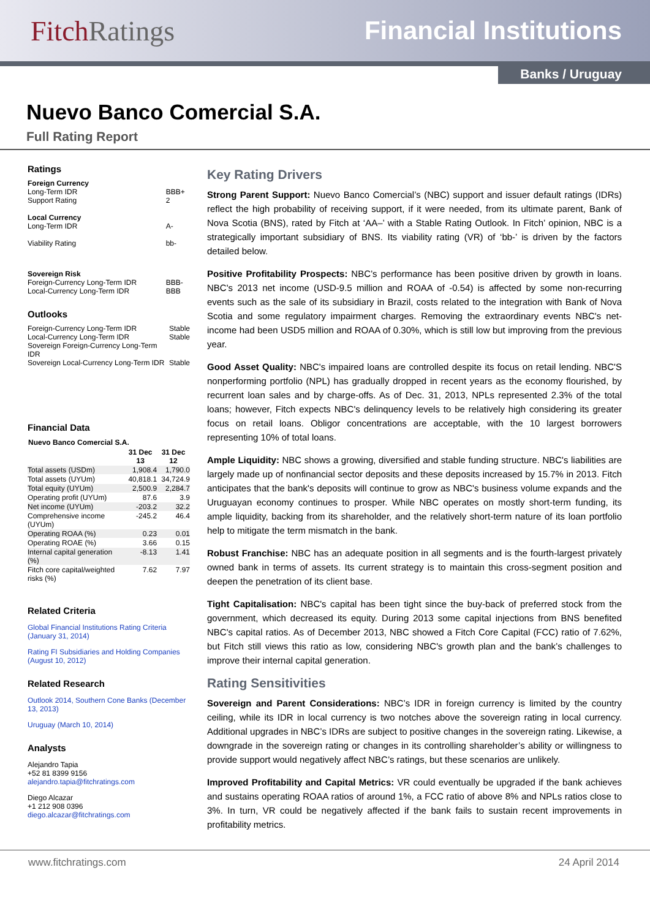FitchRatings Financial Institutions
Banks / Uruguay
Nuevo Banco Comercial S.A.
Full Rating Report
Ratings
| Foreign Currency | |
| Long-Term IDR | BBB+ |
| Support Rating | 2 |
| Local Currency | |
| Long-Term IDR | A- |
| Viability Rating | bb- |
| Sovereign Risk | |
| Foreign-Currency Long-Term IDR | BBB- |
| Local-Currency Long-Term IDR | BBB |
Outlooks
| Foreign-Currency Long-Term IDR | Stable |
| Local-Currency Long-Term IDR | Stable |
| Sovereign Foreign-Currency Long-Term IDR | |
| Sovereign Local-Currency Long-Term IDR | Stable |
Financial Data
| Nuevo Banco Comercial S.A. | | |
| --- | --- | --- |
| | 31 Dec 13 | 31 Dec 12 |
| Total assets (USDm) | 1,908.4 | 1,790.0 |
| Total assets (UYUm) | 40,818.1 | 34,724.9 |
| Total equity (UYUm) | 2,500.9 | 2,284.7 |
| Operating profit (UYUm) | 87.6 | 3.9 |
| Net income (UYUm) | -203.2 | 32.2 |
| Comprehensive income (UYUm) | -245.2 | 46.4 |
| Operating ROAA (%) | 0.23 | 0.01 |
| Operating ROAE (%) | 3.66 | 0.15 |
| Internal capital generation (%) | -8.13 | 1.41 |
| Fitch core capital/weighted risks (%) | 7.62 | 7.97 |
Related Criteria
Global Financial Institutions Rating Criteria (January 31, 2014)
Rating FI Subsidiaries and Holding Companies (August 10, 2012)
Related Research
Outlook 2014, Southern Cone Banks (December 13, 2013)
Uruguay (March 10, 2014)
Analysts
Alejandro Tapia
+52 81 8399 9156
alejandro.tapia@fitchratings.com
Diego Alcazar
+1 212 908 0396
diego.alcazar@fitchratings.com
Key Rating Drivers
Strong Parent Support: Nuevo Banco Comercial’s (NBC) support and issuer default ratings (IDRs) reflect the high probability of receiving support, if it were needed, from its ultimate parent, Bank of Nova Scotia (BNS), rated by Fitch at ‘AA–’ with a Stable Rating Outlook. In Fitch’ opinion, NBC is a strategically important subsidiary of BNS. Its viability rating (VR) of ‘bb-’ is driven by the factors detailed below.
Positive Profitability Prospects: NBC’s performance has been positive driven by growth in loans. NBC's 2013 net income (USD-9.5 million and ROAA of -0.54) is affected by some non-recurring events such as the sale of its subsidiary in Brazil, costs related to the integration with Bank of Nova Scotia and some regulatory impairment charges. Removing the extraordinary events NBC's net-income had been USD5 million and ROAA of 0.30%, which is still low but improving from the previous year.
Good Asset Quality: NBC's impaired loans are controlled despite its focus on retail lending. NBC'S nonperforming portfolio (NPL) has gradually dropped in recent years as the economy flourished, by recurrent loan sales and by charge-offs. As of Dec. 31, 2013, NPLs represented 2.3% of the total loans; however, Fitch expects NBC's delinquency levels to be relatively high considering its greater focus on retail loans. Obligor concentrations are acceptable, with the 10 largest borrowers representing 10% of total loans.
Ample Liquidity: NBC shows a growing, diversified and stable funding structure. NBC's liabilities are largely made up of nonfinancial sector deposits and these deposits increased by 15.7% in 2013. Fitch anticipates that the bank's deposits will continue to grow as NBC's business volume expands and the Uruguayan economy continues to prosper. While NBC operates on mostly short-term funding, its ample liquidity, backing from its shareholder, and the relatively short-term nature of its loan portfolio help to mitigate the term mismatch in the bank.
Robust Franchise: NBC has an adequate position in all segments and is the fourth-largest privately owned bank in terms of assets. Its current strategy is to maintain this cross-segment position and deepen the penetration of its client base.
Tight Capitalisation: NBC's capital has been tight since the buy-back of preferred stock from the government, which decreased its equity. During 2013 some capital injections from BNS benefited NBC's capital ratios. As of December 2013, NBC showed a Fitch Core Capital (FCC) ratio of 7.62%, but Fitch still views this ratio as low, considering NBC's growth plan and the bank’s challenges to improve their internal capital generation.
Rating Sensitivities
Sovereign and Parent Considerations: NBC’s IDR in foreign currency is limited by the country ceiling, while its IDR in local currency is two notches above the sovereign rating in local currency. Additional upgrades in NBC’s IDRs are subject to positive changes in the sovereign rating. Likewise, a downgrade in the sovereign rating or changes in its controlling shareholder’s ability or willingness to provide support would negatively affect NBC’s ratings, but these scenarios are unlikely.
Improved Profitability and Capital Metrics: VR could eventually be upgraded if the bank achieves and sustains operating ROAA ratios of around 1%, a FCC ratio of above 8% and NPLs ratios close to 3%. In turn, VR could be negatively affected if the bank fails to sustain recent improvements in profitability metrics.
www.fitchratings.com 24 April 2014